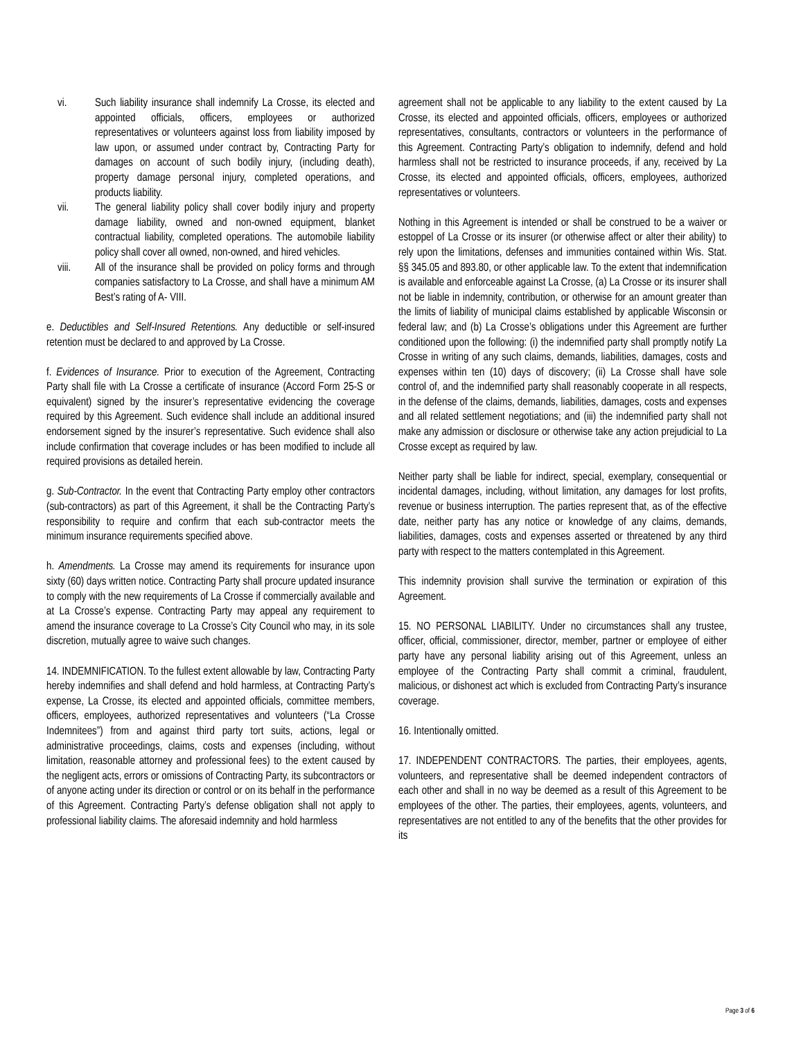vi. Such liability insurance shall indemnify La Crosse, its elected and appointed officials, officers, employees or authorized representatives or volunteers against loss from liability imposed by law upon, or assumed under contract by, Contracting Party for damages on account of such bodily injury, (including death), property damage personal injury, completed operations, and products liability.
vii. The general liability policy shall cover bodily injury and property damage liability, owned and non-owned equipment, blanket contractual liability, completed operations. The automobile liability policy shall cover all owned, non-owned, and hired vehicles.
viii. All of the insurance shall be provided on policy forms and through companies satisfactory to La Crosse, and shall have a minimum AM Best’s rating of A- VIII.
e. Deductibles and Self-Insured Retentions. Any deductible or self-insured retention must be declared to and approved by La Crosse.
f. Evidences of Insurance. Prior to execution of the Agreement, Contracting Party shall file with La Crosse a certificate of insurance (Accord Form 25-S or equivalent) signed by the insurer’s representative evidencing the coverage required by this Agreement. Such evidence shall include an additional insured endorsement signed by the insurer’s representative. Such evidence shall also include confirmation that coverage includes or has been modified to include all required provisions as detailed herein.
g. Sub-Contractor. In the event that Contracting Party employ other contractors (sub-contractors) as part of this Agreement, it shall be the Contracting Party’s responsibility to require and confirm that each sub-contractor meets the minimum insurance requirements specified above.
h. Amendments. La Crosse may amend its requirements for insurance upon sixty (60) days written notice. Contracting Party shall procure updated insurance to comply with the new requirements of La Crosse if commercially available and at La Crosse’s expense. Contracting Party may appeal any requirement to amend the insurance coverage to La Crosse’s City Council who may, in its sole discretion, mutually agree to waive such changes.
14. INDEMNIFICATION. To the fullest extent allowable by law, Contracting Party hereby indemnifies and shall defend and hold harmless, at Contracting Party’s expense, La Crosse, its elected and appointed officials, committee members, officers, employees, authorized representatives and volunteers (“La Crosse Indemnitees”) from and against third party tort suits, actions, legal or administrative proceedings, claims, costs and expenses (including, without limitation, reasonable attorney and professional fees) to the extent caused by the negligent acts, errors or omissions of Contracting Party, its subcontractors or of anyone acting under its direction or control or on its behalf in the performance of this Agreement. Contracting Party’s defense obligation shall not apply to professional liability claims. The aforesaid indemnity and hold harmless
agreement shall not be applicable to any liability to the extent caused by La Crosse, its elected and appointed officials, officers, employees or authorized representatives, consultants, contractors or volunteers in the performance of this Agreement. Contracting Party’s obligation to indemnify, defend and hold harmless shall not be restricted to insurance proceeds, if any, received by La Crosse, its elected and appointed officials, officers, employees, authorized representatives or volunteers.
Nothing in this Agreement is intended or shall be construed to be a waiver or estoppel of La Crosse or its insurer (or otherwise affect or alter their ability) to rely upon the limitations, defenses and immunities contained within Wis. Stat. §§ 345.05 and 893.80, or other applicable law. To the extent that indemnification is available and enforceable against La Crosse, (a) La Crosse or its insurer shall not be liable in indemnity, contribution, or otherwise for an amount greater than the limits of liability of municipal claims established by applicable Wisconsin or federal law; and (b) La Crosse’s obligations under this Agreement are further conditioned upon the following: (i) the indemnified party shall promptly notify La Crosse in writing of any such claims, demands, liabilities, damages, costs and expenses within ten (10) days of discovery; (ii) La Crosse shall have sole control of, and the indemnified party shall reasonably cooperate in all respects, in the defense of the claims, demands, liabilities, damages, costs and expenses and all related settlement negotiations; and (iii) the indemnified party shall not make any admission or disclosure or otherwise take any action prejudicial to La Crosse except as required by law.
Neither party shall be liable for indirect, special, exemplary, consequential or incidental damages, including, without limitation, any damages for lost profits, revenue or business interruption. The parties represent that, as of the effective date, neither party has any notice or knowledge of any claims, demands, liabilities, damages, costs and expenses asserted or threatened by any third party with respect to the matters contemplated in this Agreement.
This indemnity provision shall survive the termination or expiration of this Agreement.
15. NO PERSONAL LIABILITY. Under no circumstances shall any trustee, officer, official, commissioner, director, member, partner or employee of either party have any personal liability arising out of this Agreement, unless an employee of the Contracting Party shall commit a criminal, fraudulent, malicious, or dishonest act which is excluded from Contracting Party’s insurance coverage.
16. Intentionally omitted.
17. INDEPENDENT CONTRACTORS. The parties, their employees, agents, volunteers, and representative shall be deemed independent contractors of each other and shall in no way be deemed as a result of this Agreement to be employees of the other. The parties, their employees, agents, volunteers, and representatives are not entitled to any of the benefits that the other provides for its
Page 3 of 6